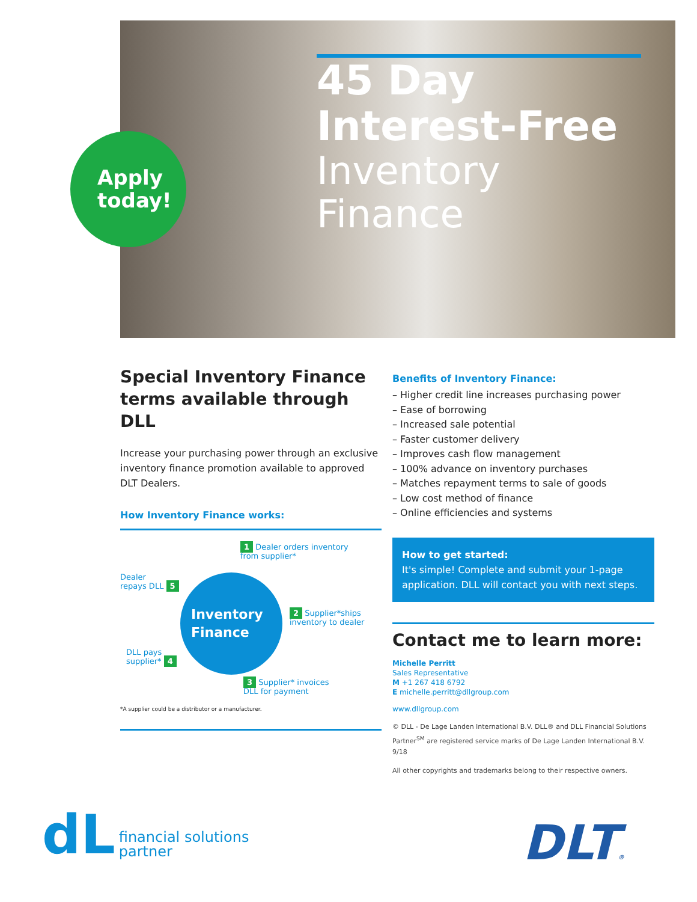45 Day
Interest-Free
Inventory Finance
Apply
today!
Special Inventory Finance terms available through DLL
Increase your purchasing power through an exclusive inventory finance promotion available to approved DLT Dealers.
How Inventory Finance works:
1 Dealer orders inventory
from supplier*
Dealer
repays DLL 5
Inventory
Finance
2 Supplier*ships
inventory to dealer
DLL pays
supplier* 4
3 Supplier* invoices
DLL for payment
*A supplier could be a distributor or a manufacturer.
Benefits of Inventory Finance:
– Higher credit line increases purchasing power
– Ease of borrowing
– Increased sale potential
– Faster customer delivery
– Improves cash flow management
– 100% advance on inventory purchases
– Matches repayment terms to sale of goods
– Low cost method of finance
– Online efficiencies and systems
How to get started:
It's simple! Complete and submit your 1-page application. DLL will contact you with next steps.
Contact me to learn more:
Michelle Perritt
Sales Representative
M +1 267 418 6792
E michelle.perritt@dllgroup.com
www.dllgroup.com
© DLL - De Lage Landen International B.V. DLL® and DLL Financial Solutions Partner<sup>SM</sup> are registered service marks of De Lage Landen International B.V. 9/18
All other copyrights and trademarks belong to their respective owners.
dL financial solutions
partner
DLT®